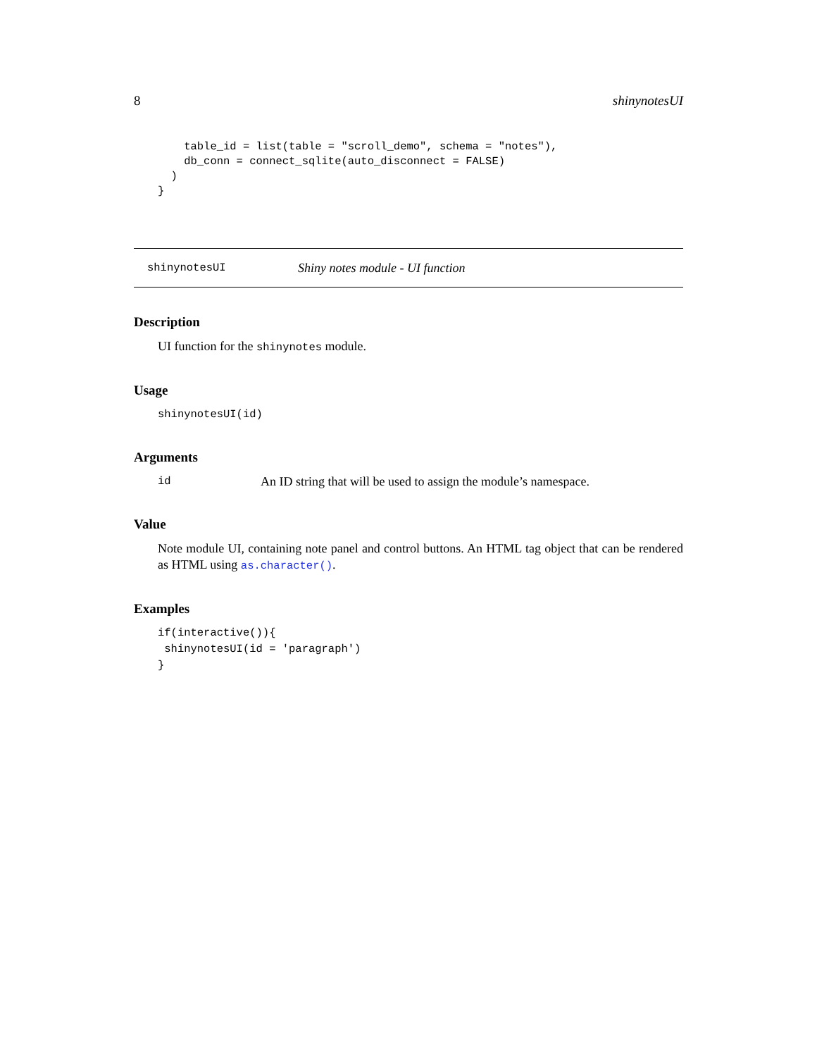8 shinynotesUI
    table_id = list(table = "scroll_demo", schema = "notes"),
    db_conn = connect_sqlite(auto_disconnect = FALSE)
  )
}
shinynotesUI Shiny notes module - UI function
Description
UI function for the shinynotes module.
Usage
shinynotesUI(id)
Arguments
id An ID string that will be used to assign the module’s namespace.
Value
Note module UI, containing note panel and control buttons. An HTML tag object that can be rendered as HTML using as.character().
Examples
if(interactive()){
 shinynotesUI(id = 'paragraph')
}